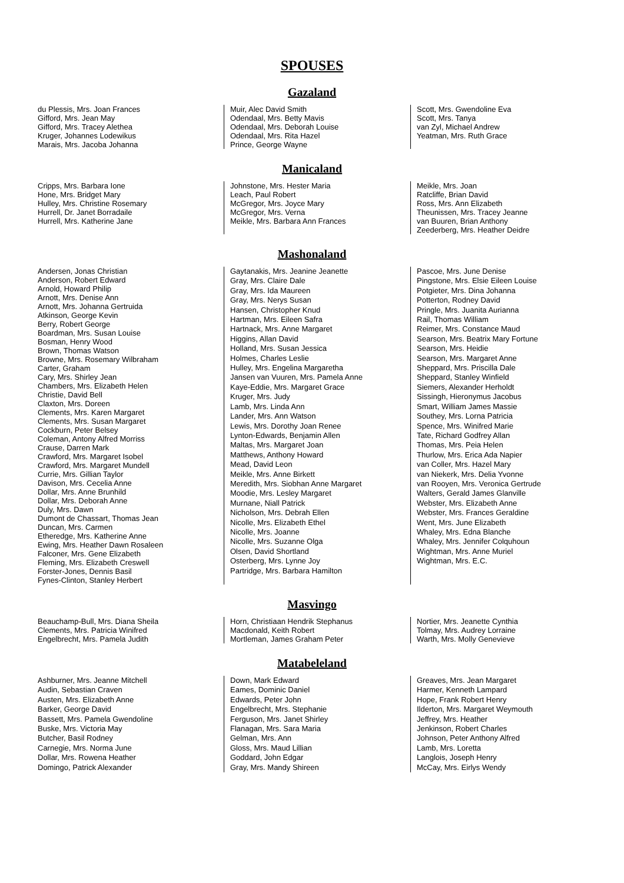SPOUSES
Gazaland
du Plessis, Mrs. Joan Frances
Gifford, Mrs. Jean May
Gifford, Mrs. Tracey Alethea
Kruger, Johannes Lodewikus
Marais, Mrs. Jacoba Johanna
Muir, Alec David Smith
Odendaal, Mrs. Betty Mavis
Odendaal, Mrs. Deborah Louise
Odendaal, Mrs. Rita Hazel
Prince, George Wayne
Scott, Mrs. Gwendoline Eva
Scott, Mrs. Tanya
van Zyl, Michael Andrew
Yeatman, Mrs. Ruth Grace
Manicaland
Cripps, Mrs. Barbara Ione
Hone, Mrs. Bridget Mary
Hulley, Mrs. Christine Rosemary
Hurrell, Dr. Janet Borradaile
Hurrell, Mrs. Katherine Jane
Johnstone, Mrs. Hester Maria
Leach, Paul Robert
McGregor, Mrs. Joyce Mary
McGregor, Mrs. Verna
Meikle, Mrs. Barbara Ann Frances
Meikle, Mrs. Joan
Ratcliffe, Brian David
Ross, Mrs. Ann Elizabeth
Theunissen, Mrs. Tracey Jeanne
van Buuren, Brian Anthony
Zeederberg, Mrs. Heather Deidre
Mashonaland
Andersen, Jonas Christian
Anderson, Robert Edward
Arnold, Howard Philip
Arnott, Mrs. Denise Ann
Arnott, Mrs. Johanna Gertruida
Atkinson, George Kevin
Berry, Robert George
Boardman, Mrs. Susan Louise
Bosman, Henry Wood
Brown, Thomas Watson
Browne, Mrs. Rosemary Wilbraham
Carter, Graham
Cary, Mrs. Shirley Jean
Chambers, Mrs. Elizabeth Helen
Christie, David Bell
Claxton, Mrs. Doreen
Clements, Mrs. Karen Margaret
Clements, Mrs. Susan Margaret
Cockburn, Peter Belsey
Coleman, Antony Alfred Morriss
Crause, Darren Mark
Crawford, Mrs. Margaret Isobel
Crawford, Mrs. Margaret Mundell
Currie, Mrs. Gillian Taylor
Davison, Mrs. Cecelia Anne
Dollar, Mrs. Anne Brunhild
Dollar, Mrs. Deborah Anne
Duly, Mrs. Dawn
Dumont de Chassart, Thomas Jean
Duncan, Mrs. Carmen
Etheredge, Mrs. Katherine Anne
Ewing, Mrs. Heather Dawn Rosaleen
Falconer, Mrs. Gene Elizabeth
Fleming, Mrs. Elizabeth Creswell
Forster-Jones, Dennis Basil
Fynes-Clinton, Stanley Herbert
Gaytanakis, Mrs. Jeanine Jeanette
Gray, Mrs. Claire Dale
Gray, Mrs. Ida Maureen
Gray, Mrs. Nerys Susan
Hansen, Christopher Knud
Hartman, Mrs. Eileen Safra
Hartnack, Mrs. Anne Margaret
Higgins, Allan David
Holland, Mrs. Susan Jessica
Holmes, Charles Leslie
Hulley, Mrs. Engelina Margaretha
Jansen van Vuuren, Mrs. Pamela Anne
Kaye-Eddie, Mrs. Margaret Grace
Kruger, Mrs. Judy
Lamb, Mrs. Linda Ann
Lander, Mrs. Ann Watson
Lewis, Mrs. Dorothy Joan Renee
Lynton-Edwards, Benjamin Allen
Maltas, Mrs. Margaret Joan
Matthews, Anthony Howard
Mead, David Leon
Meikle, Mrs. Anne Birkett
Meredith, Mrs. Siobhan Anne Margaret
Moodie, Mrs. Lesley Margaret
Murnane, Niall Patrick
Nicholson, Mrs. Debrah Ellen
Nicolle, Mrs. Elizabeth Ethel
Nicolle, Mrs. Joanne
Nicolle, Mrs. Suzanne Olga
Olsen, David Shortland
Osterberg, Mrs. Lynne Joy
Partridge, Mrs. Barbara Hamilton
Pascoe, Mrs. June Denise
Pingstone, Mrs. Elsie Eileen Louise
Potgieter, Mrs. Dina Johanna
Potterton, Rodney David
Pringle, Mrs. Juanita Aurianna
Rail, Thomas William
Reimer, Mrs. Constance Maud
Searson, Mrs. Beatrix Mary Fortune
Searson, Mrs. Heidie
Searson, Mrs. Margaret Anne
Sheppard, Mrs. Priscilla Dale
Sheppard, Stanley Winfield
Siemers, Alexander Herholdt
Sissingh, Hieronymus Jacobus
Smart, William James Massie
Southey, Mrs. Lorna Patricia
Spence, Mrs. Winifred Marie
Tate, Richard Godfrey Allan
Thomas, Mrs. Peia Helen
Thurlow, Mrs. Erica Ada Napier
van Coller, Mrs. Hazel Mary
van Niekerk, Mrs. Delia Yvonne
van Rooyen, Mrs. Veronica Gertrude
Walters, Gerald James Glanville
Webster, Mrs. Elizabeth Anne
Webster, Mrs. Frances Geraldine
Went, Mrs. June Elizabeth
Whaley, Mrs. Edna Blanche
Whaley, Mrs. Jennifer Colquhoun
Wightman, Mrs. Anne Muriel
Wightman, Mrs. E.C.
Masvingo
Beauchamp-Bull, Mrs. Diana Sheila
Clements, Mrs. Patricia Winifred
Engelbrecht, Mrs. Pamela Judith
Horn, Christiaan Hendrik Stephanus
Macdonald, Keith Robert
Mortleman, James Graham Peter
Nortier, Mrs. Jeanette Cynthia
Tolmay, Mrs. Audrey Lorraine
Warth, Mrs. Molly Genevieve
Matabeleland
Ashburner, Mrs. Jeanne Mitchell
Audin, Sebastian Craven
Austen, Mrs. Elizabeth Anne
Barker, George David
Bassett, Mrs. Pamela Gwendoline
Buske, Mrs. Victoria May
Butcher, Basil Rodney
Carnegie, Mrs. Norma June
Dollar, Mrs. Rowena Heather
Domingo, Patrick Alexander
Down, Mark Edward
Eames, Dominic Daniel
Edwards, Peter John
Engelbrecht, Mrs. Stephanie
Ferguson, Mrs. Janet Shirley
Flanagan, Mrs. Sara Maria
Gelman, Mrs. Ann
Gloss, Mrs. Maud Lillian
Goddard, John Edgar
Gray, Mrs. Mandy Shireen
Greaves, Mrs. Jean Margaret
Harmer, Kenneth Lampard
Hope, Frank Robert Henry
Ilderton, Mrs. Margaret Weymouth
Jeffrey, Mrs. Heather
Jenkinson, Robert Charles
Johnson, Peter Anthony Alfred
Lamb, Mrs. Loretta
Langlois, Joseph Henry
McCay, Mrs. Eirlys Wendy